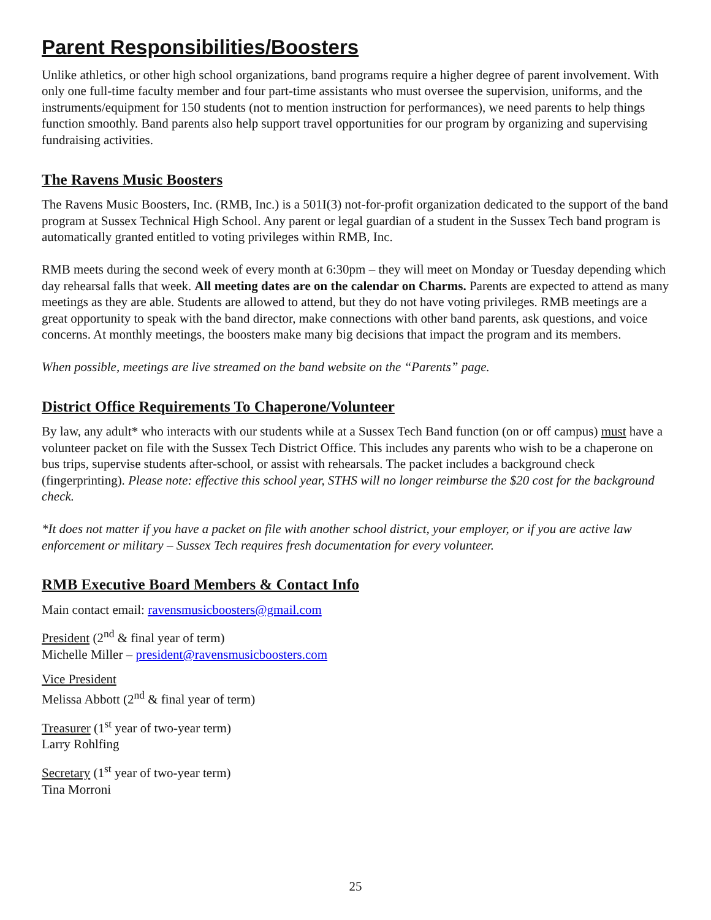Parent Responsibilities/Boosters
Unlike athletics, or other high school organizations, band programs require a higher degree of parent involvement. With only one full-time faculty member and four part-time assistants who must oversee the supervision, uniforms, and the instruments/equipment for 150 students (not to mention instruction for performances), we need parents to help things function smoothly. Band parents also help support travel opportunities for our program by organizing and supervising fundraising activities.
The Ravens Music Boosters
The Ravens Music Boosters, Inc. (RMB, Inc.) is a 501I(3) not-for-profit organization dedicated to the support of the band program at Sussex Technical High School. Any parent or legal guardian of a student in the Sussex Tech band program is automatically granted entitled to voting privileges within RMB, Inc.
RMB meets during the second week of every month at 6:30pm – they will meet on Monday or Tuesday depending which day rehearsal falls that week. All meeting dates are on the calendar on Charms. Parents are expected to attend as many meetings as they are able. Students are allowed to attend, but they do not have voting privileges. RMB meetings are a great opportunity to speak with the band director, make connections with other band parents, ask questions, and voice concerns. At monthly meetings, the boosters make many big decisions that impact the program and its members.
When possible, meetings are live streamed on the band website on the “Parents” page.
District Office Requirements To Chaperone/Volunteer
By law, any adult* who interacts with our students while at a Sussex Tech Band function (on or off campus) must have a volunteer packet on file with the Sussex Tech District Office. This includes any parents who wish to be a chaperone on bus trips, supervise students after-school, or assist with rehearsals. The packet includes a background check (fingerprinting). Please note: effective this school year, STHS will no longer reimburse the $20 cost for the background check.
*It does not matter if you have a packet on file with another school district, your employer, or if you are active law enforcement or military – Sussex Tech requires fresh documentation for every volunteer.
RMB Executive Board Members & Contact Info
Main contact email: ravensmusicboosters@gmail.com
President (2<sup>nd</sup> & final year of term)
Michelle Miller – president@ravensmusicboosters.com
Vice President
Melissa Abbott (2<sup>nd</sup> & final year of term)
Treasurer (1<sup>st</sup> year of two-year term)
Larry Rohlfing
Secretary (1<sup>st</sup> year of two-year term)
Tina Morroni
25